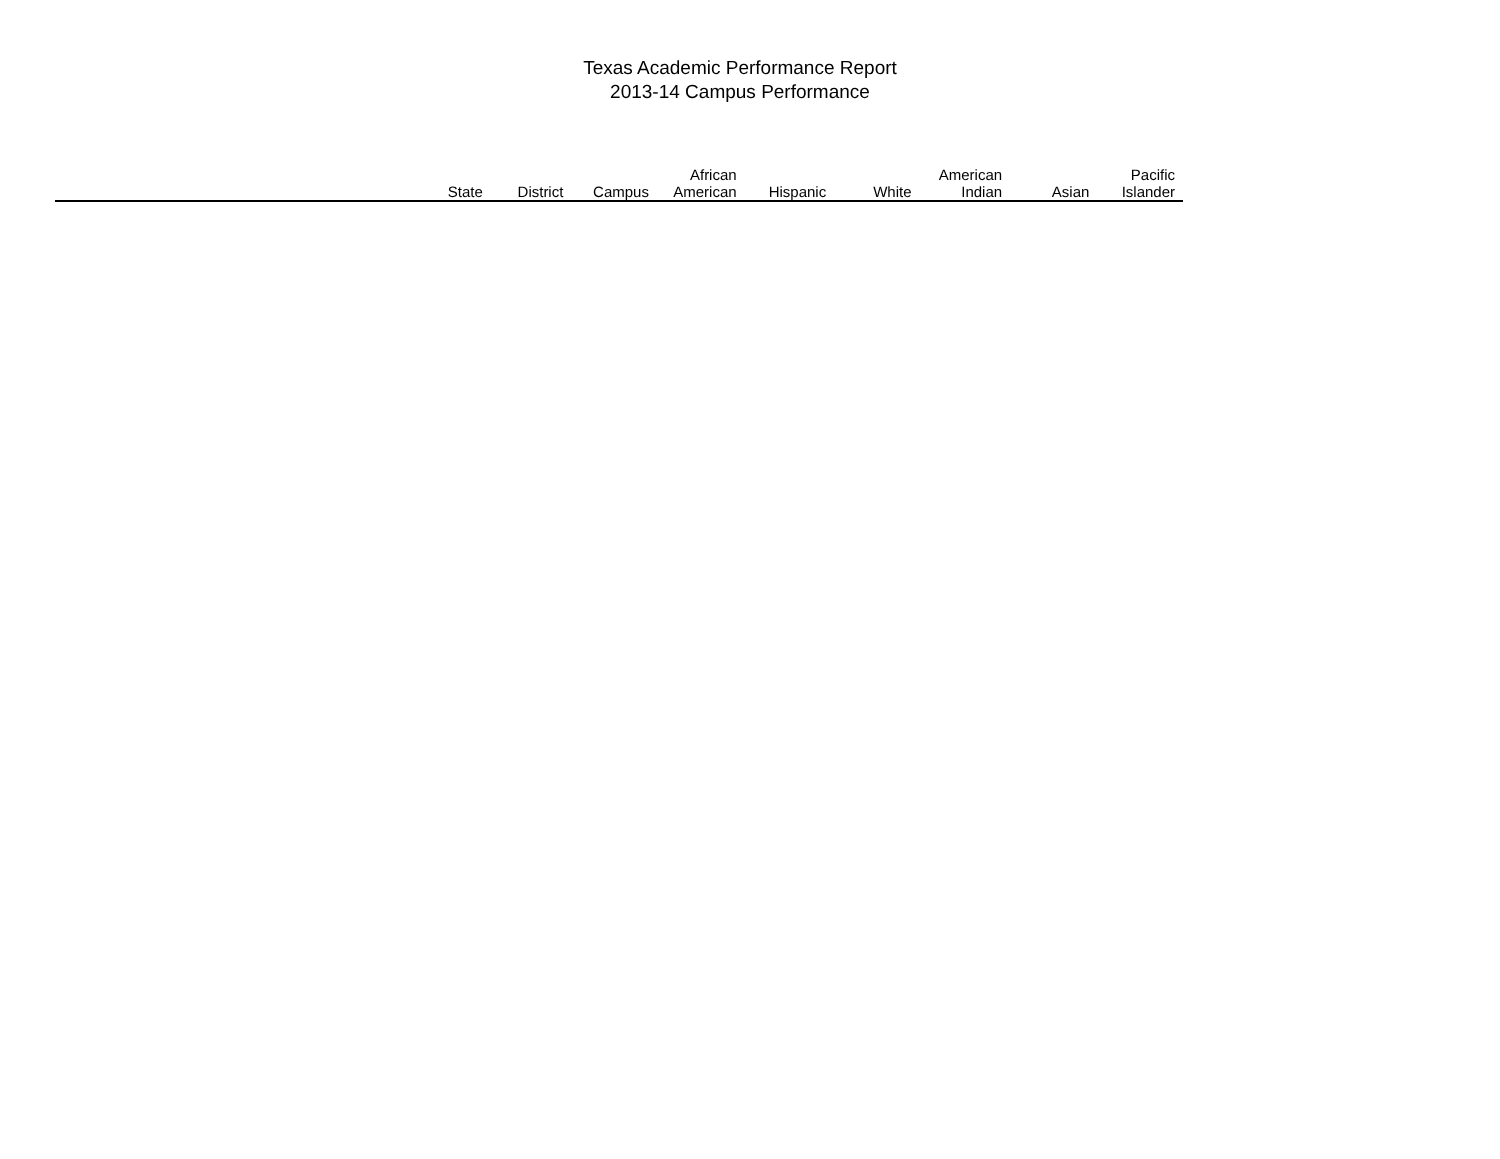Texas Academic Performance Report
2013-14 Campus Performance
| | State | District | Campus | African American | Hispanic | White | American Indian | Asian | Pacific Islander | |
| --- | --- | --- | --- | --- | --- | --- | --- | --- | --- | --- |